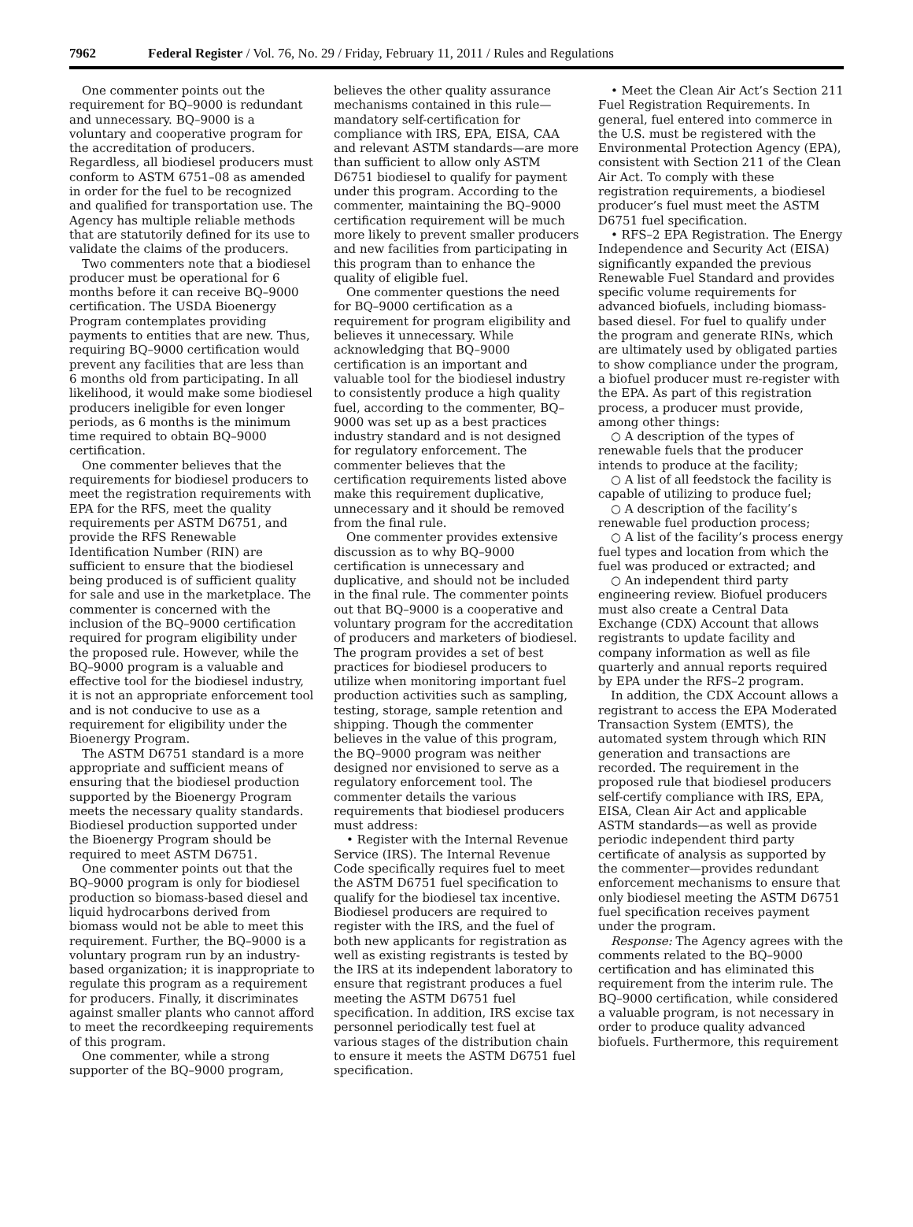7962 Federal Register / Vol. 76, No. 29 / Friday, February 11, 2011 / Rules and Regulations
One commenter points out the requirement for BQ–9000 is redundant and unnecessary. BQ–9000 is a voluntary and cooperative program for the accreditation of producers. Regardless, all biodiesel producers must conform to ASTM 6751–08 as amended in order for the fuel to be recognized and qualified for transportation use. The Agency has multiple reliable methods that are statutorily defined for its use to validate the claims of the producers.
Two commenters note that a biodiesel producer must be operational for 6 months before it can receive BQ–9000 certification. The USDA Bioenergy Program contemplates providing payments to entities that are new. Thus, requiring BQ–9000 certification would prevent any facilities that are less than 6 months old from participating. In all likelihood, it would make some biodiesel producers ineligible for even longer periods, as 6 months is the minimum time required to obtain BQ–9000 certification.
One commenter believes that the requirements for biodiesel producers to meet the registration requirements with EPA for the RFS, meet the quality requirements per ASTM D6751, and provide the RFS Renewable Identification Number (RIN) are sufficient to ensure that the biodiesel being produced is of sufficient quality for sale and use in the marketplace. The commenter is concerned with the inclusion of the BQ–9000 certification required for program eligibility under the proposed rule. However, while the BQ–9000 program is a valuable and effective tool for the biodiesel industry, it is not an appropriate enforcement tool and is not conducive to use as a requirement for eligibility under the Bioenergy Program.
The ASTM D6751 standard is a more appropriate and sufficient means of ensuring that the biodiesel production supported by the Bioenergy Program meets the necessary quality standards. Biodiesel production supported under the Bioenergy Program should be required to meet ASTM D6751.
One commenter points out that the BQ–9000 program is only for biodiesel production so biomass-based diesel and liquid hydrocarbons derived from biomass would not be able to meet this requirement. Further, the BQ–9000 is a voluntary program run by an industry-based organization; it is inappropriate to regulate this program as a requirement for producers. Finally, it discriminates against smaller plants who cannot afford to meet the recordkeeping requirements of this program.
One commenter, while a strong supporter of the BQ–9000 program,
believes the other quality assurance mechanisms contained in this rule—mandatory self-certification for compliance with IRS, EPA, EISA, CAA and relevant ASTM standards—are more than sufficient to allow only ASTM D6751 biodiesel to qualify for payment under this program. According to the commenter, maintaining the BQ–9000 certification requirement will be much more likely to prevent smaller producers and new facilities from participating in this program than to enhance the quality of eligible fuel.
One commenter questions the need for BQ–9000 certification as a requirement for program eligibility and believes it unnecessary. While acknowledging that BQ–9000 certification is an important and valuable tool for the biodiesel industry to consistently produce a high quality fuel, according to the commenter, BQ–9000 was set up as a best practices industry standard and is not designed for regulatory enforcement. The commenter believes that the certification requirements listed above make this requirement duplicative, unnecessary and it should be removed from the final rule.
One commenter provides extensive discussion as to why BQ–9000 certification is unnecessary and duplicative, and should not be included in the final rule. The commenter points out that BQ–9000 is a cooperative and voluntary program for the accreditation of producers and marketers of biodiesel. The program provides a set of best practices for biodiesel producers to utilize when monitoring important fuel production activities such as sampling, testing, storage, sample retention and shipping. Though the commenter believes in the value of this program, the BQ–9000 program was neither designed nor envisioned to serve as a regulatory enforcement tool. The commenter details the various requirements that biodiesel producers must address:
• Register with the Internal Revenue Service (IRS). The Internal Revenue Code specifically requires fuel to meet the ASTM D6751 fuel specification to qualify for the biodiesel tax incentive. Biodiesel producers are required to register with the IRS, and the fuel of both new applicants for registration as well as existing registrants is tested by the IRS at its independent laboratory to ensure that registrant produces a fuel meeting the ASTM D6751 fuel specification. In addition, IRS excise tax personnel periodically test fuel at various stages of the distribution chain to ensure it meets the ASTM D6751 fuel specification.
• Meet the Clean Air Act’s Section 211 Fuel Registration Requirements. In general, fuel entered into commerce in the U.S. must be registered with the Environmental Protection Agency (EPA), consistent with Section 211 of the Clean Air Act. To comply with these registration requirements, a biodiesel producer’s fuel must meet the ASTM D6751 fuel specification.
• RFS–2 EPA Registration. The Energy Independence and Security Act (EISA) significantly expanded the previous Renewable Fuel Standard and provides specific volume requirements for advanced biofuels, including biomass-based diesel. For fuel to qualify under the program and generate RINs, which are ultimately used by obligated parties to show compliance under the program, a biofuel producer must re-register with the EPA. As part of this registration process, a producer must provide, among other things:
○ A description of the types of renewable fuels that the producer intends to produce at the facility;
○ A list of all feedstock the facility is capable of utilizing to produce fuel;
○ A description of the facility’s renewable fuel production process;
○ A list of the facility’s process energy fuel types and location from which the fuel was produced or extracted; and
○ An independent third party engineering review. Biofuel producers must also create a Central Data Exchange (CDX) Account that allows registrants to update facility and company information as well as file quarterly and annual reports required by EPA under the RFS–2 program.
In addition, the CDX Account allows a registrant to access the EPA Moderated Transaction System (EMTS), the automated system through which RIN generation and transactions are recorded. The requirement in the proposed rule that biodiesel producers self-certify compliance with IRS, EPA, EISA, Clean Air Act and applicable ASTM standards—as well as provide periodic independent third party certificate of analysis as supported by the commenter—provides redundant enforcement mechanisms to ensure that only biodiesel meeting the ASTM D6751 fuel specification receives payment under the program.
Response: The Agency agrees with the comments related to the BQ–9000 certification and has eliminated this requirement from the interim rule. The BQ–9000 certification, while considered a valuable program, is not necessary in order to produce quality advanced biofuels. Furthermore, this requirement